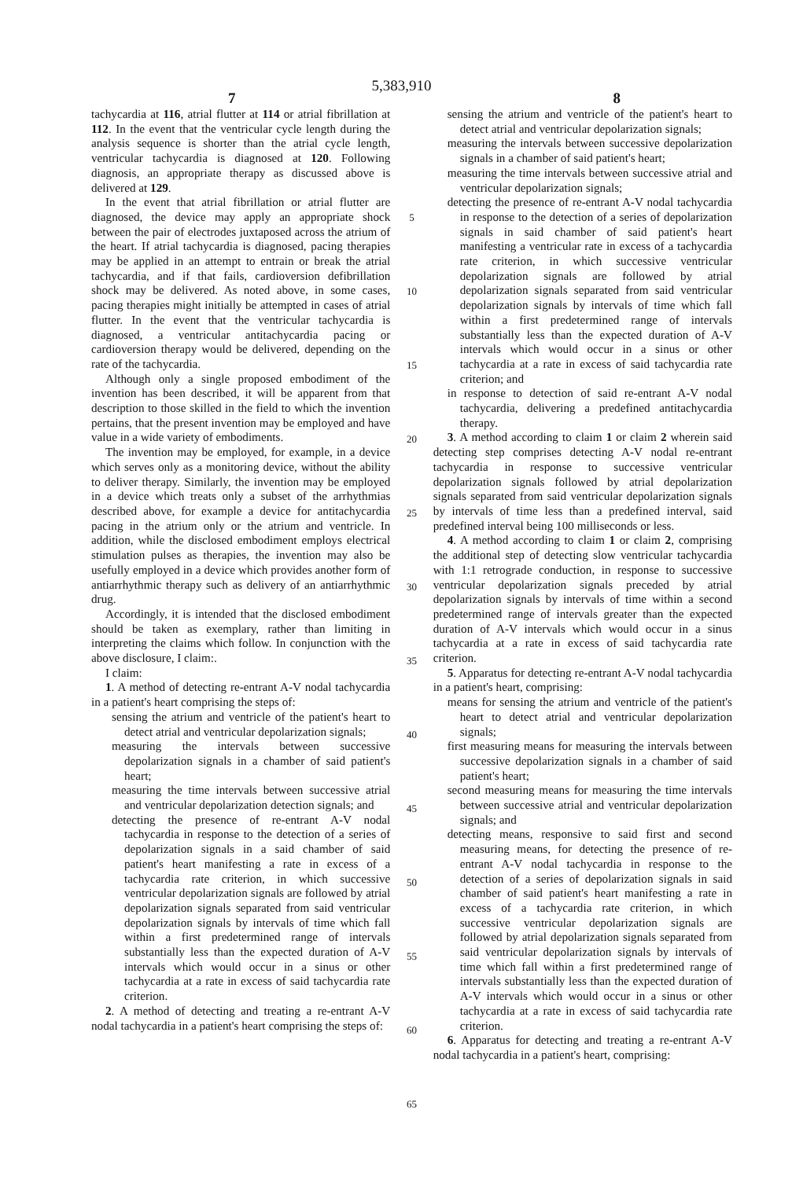5,383,910
7 8
tachycardia at 116, atrial flutter at 114 or atrial fibrillation at 112. In the event that the ventricular cycle length during the analysis sequence is shorter than the atrial cycle length, ventricular tachycardia is diagnosed at 120. Following diagnosis, an appropriate therapy as discussed above is delivered at 129.
In the event that atrial fibrillation or atrial flutter are diagnosed, the device may apply an appropriate shock between the pair of electrodes juxtaposed across the atrium of the heart. If atrial tachycardia is diagnosed, pacing therapies may be applied in an attempt to entrain or break the atrial tachycardia, and if that fails, cardioversion defibrillation shock may be delivered. As noted above, in some cases, pacing therapies might initially be attempted in cases of atrial flutter. In the event that the ventricular tachycardia is diagnosed, a ventricular antitachycardia pacing or cardioversion therapy would be delivered, depending on the rate of the tachycardia.
Although only a single proposed embodiment of the invention has been described, it will be apparent from that description to those skilled in the field to which the invention pertains, that the present invention may be employed and have value in a wide variety of embodiments.
The invention may be employed, for example, in a device which serves only as a monitoring device, without the ability to deliver therapy. Similarly, the invention may be employed in a device which treats only a subset of the arrhythmias described above, for example a device for antitachycardia pacing in the atrium only or the atrium and ventricle. In addition, while the disclosed embodiment employs electrical stimulation pulses as therapies, the invention may also be usefully employed in a device which provides another form of antiarrhythmic therapy such as delivery of an antiarrhythmic drug.
Accordingly, it is intended that the disclosed embodiment should be taken as exemplary, rather than limiting in interpreting the claims which follow. In conjunction with the above disclosure, I claim:.
I claim:
1. A method of detecting re-entrant A-V nodal tachycardia in a patient's heart comprising the steps of:
sensing the atrium and ventricle of the patient's heart to detect atrial and ventricular depolarization signals;
measuring the intervals between successive depolarization signals in a chamber of said patient's heart;
measuring the time intervals between successive atrial and ventricular depolarization detection signals; and
detecting the presence of re-entrant A-V nodal tachycardia in response to the detection of a series of depolarization signals in a said chamber of said patient's heart manifesting a rate in excess of a tachycardia rate criterion, in which successive ventricular depolarization signals are followed by atrial depolarization signals separated from said ventricular depolarization signals by intervals of time which fall within a first predetermined range of intervals substantially less than the expected duration of A-V intervals which would occur in a sinus or other tachycardia at a rate in excess of said tachycardia rate criterion.
2. A method of detecting and treating a re-entrant A-V nodal tachycardia in a patient's heart comprising the steps of:
5
10
15
20
25
30
35
40
45
50
55
60
65
sensing the atrium and ventricle of the patient's heart to detect atrial and ventricular depolarization signals;
measuring the intervals between successive depolarization signals in a chamber of said patient's heart;
measuring the time intervals between successive atrial and ventricular depolarization signals;
detecting the presence of re-entrant A-V nodal tachycardia in response to the detection of a series of depolarization signals in said chamber of said patient's heart manifesting a ventricular rate in excess of a tachycardia rate criterion, in which successive ventricular depolarization signals are followed by atrial depolarization signals separated from said ventricular depolarization signals by intervals of time which fall within a first predetermined range of intervals substantially less than the expected duration of A-V intervals which would occur in a sinus or other tachycardia at a rate in excess of said tachycardia rate criterion; and
in response to detection of said re-entrant A-V nodal tachycardia, delivering a predefined antitachycardia therapy.
3. A method according to claim 1 or claim 2 wherein said detecting step comprises detecting A-V nodal re-entrant tachycardia in response to successive ventricular depolarization signals followed by atrial depolarization signals separated from said ventricular depolarization signals by intervals of time less than a predefined interval, said predefined interval being 100 milliseconds or less.
4. A method according to claim 1 or claim 2, comprising the additional step of detecting slow ventricular tachycardia with 1:1 retrograde conduction, in response to successive ventricular depolarization signals preceded by atrial depolarization signals by intervals of time within a second predetermined range of intervals greater than the expected duration of A-V intervals which would occur in a sinus tachycardia at a rate in excess of said tachycardia rate criterion.
5. Apparatus for detecting re-entrant A-V nodal tachycardia in a patient's heart, comprising:
means for sensing the atrium and ventricle of the patient's heart to detect atrial and ventricular depolarization signals;
first measuring means for measuring the intervals between successive depolarization signals in a chamber of said patient's heart;
second measuring means for measuring the time intervals between successive atrial and ventricular depolarization signals; and
detecting means, responsive to said first and second measuring means, for detecting the presence of re-entrant A-V nodal tachycardia in response to the detection of a series of depolarization signals in said chamber of said patient's heart manifesting a rate in excess of a tachycardia rate criterion, in which successive ventricular depolarization signals are followed by atrial depolarization signals separated from said ventricular depolarization signals by intervals of time which fall within a first predetermined range of intervals substantially less than the expected duration of A-V intervals which would occur in a sinus or other tachycardia at a rate in excess of said tachycardia rate criterion.
6. Apparatus for detecting and treating a re-entrant A-V nodal tachycardia in a patient's heart, comprising: